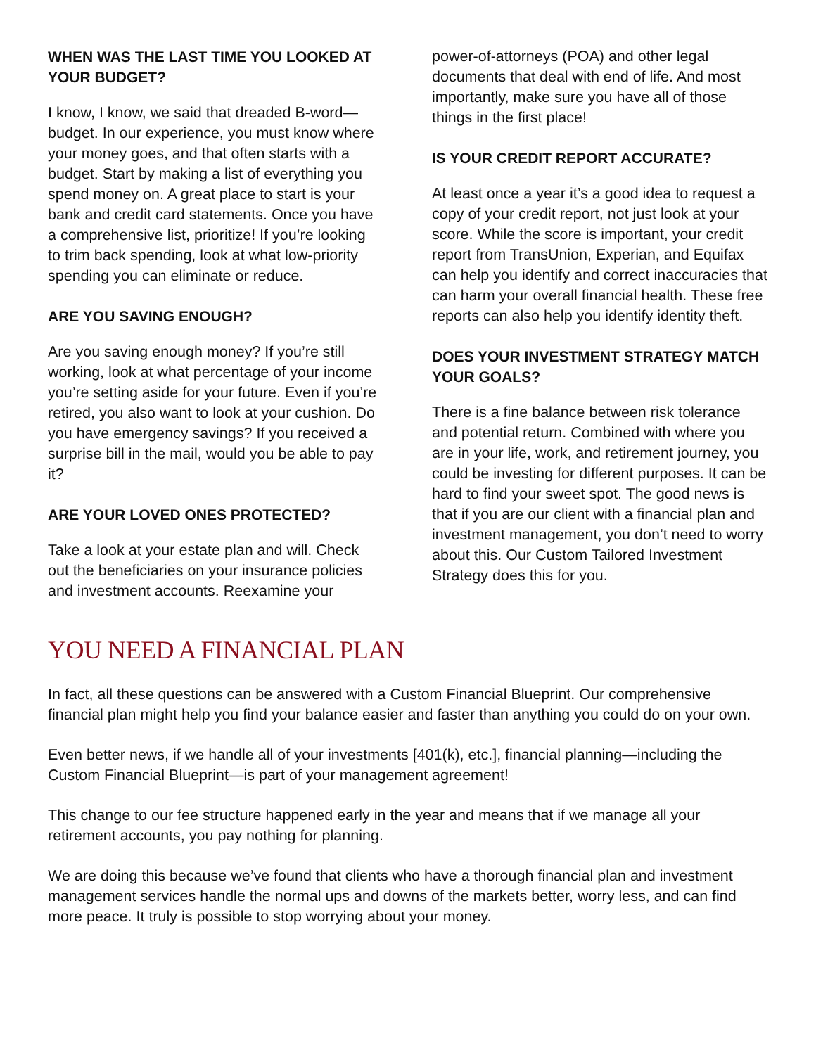WHEN WAS THE LAST TIME YOU LOOKED AT YOUR BUDGET?
I know, I know, we said that dreaded B-word—budget. In our experience, you must know where your money goes, and that often starts with a budget. Start by making a list of everything you spend money on. A great place to start is your bank and credit card statements. Once you have a comprehensive list, prioritize! If you’re looking to trim back spending, look at what low-priority spending you can eliminate or reduce.
ARE YOU SAVING ENOUGH?
Are you saving enough money? If you’re still working, look at what percentage of your income you’re setting aside for your future. Even if you’re retired, you also want to look at your cushion. Do you have emergency savings? If you received a surprise bill in the mail, would you be able to pay it?
ARE YOUR LOVED ONES PROTECTED?
Take a look at your estate plan and will. Check out the beneficiaries on your insurance policies and investment accounts. Reexamine your
power-of-attorneys (POA) and other legal documents that deal with end of life. And most importantly, make sure you have all of those things in the first place!
IS YOUR CREDIT REPORT ACCURATE?
At least once a year it’s a good idea to request a copy of your credit report, not just look at your score. While the score is important, your credit report from TransUnion, Experian, and Equifax can help you identify and correct inaccuracies that can harm your overall financial health. These free reports can also help you identify identity theft.
DOES YOUR INVESTMENT STRATEGY MATCH YOUR GOALS?
There is a fine balance between risk tolerance and potential return. Combined with where you are in your life, work, and retirement journey, you could be investing for different purposes. It can be hard to find your sweet spot. The good news is that if you are our client with a financial plan and investment management, you don’t need to worry about this. Our Custom Tailored Investment Strategy does this for you.
YOU NEED A FINANCIAL PLAN
In fact, all these questions can be answered with a Custom Financial Blueprint. Our comprehensive financial plan might help you find your balance easier and faster than anything you could do on your own.
Even better news, if we handle all of your investments [401(k), etc.], financial planning—including the Custom Financial Blueprint—is part of your management agreement!
This change to our fee structure happened early in the year and means that if we manage all your retirement accounts, you pay nothing for planning.
We are doing this because we’ve found that clients who have a thorough financial plan and investment management services handle the normal ups and downs of the markets better, worry less, and can find more peace. It truly is possible to stop worrying about your money.